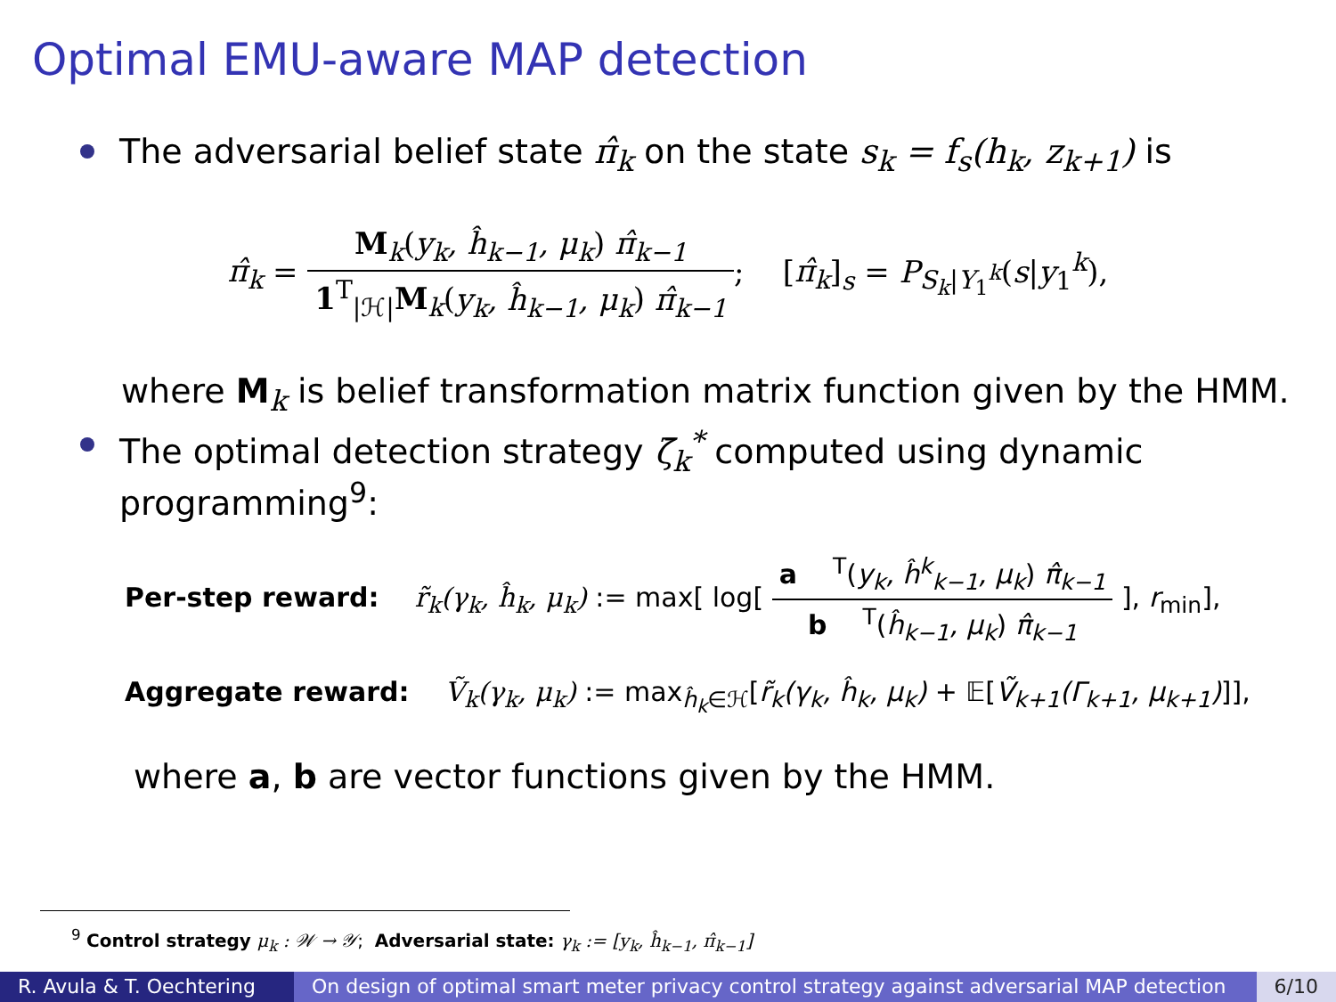Optimal EMU-aware MAP detection
The adversarial belief state π̂<sub>k</sub> on the state s<sub>k</sub> = f<sub>s</sub>(h<sub>k</sub>, z<sub>k+1</sub>) is
π̂<sub>k</sub> = M<sub>k</sub>(y<sub>k</sub>, ĥ<sub>k−1</sub>, μ<sub>k</sub>) π̂<sub>k−1</sub> 1<sup>T</sup><sub>|ℋ|</sub>M<sub>k</sub>(y<sub>k</sub>, ĥ<sub>k−1</sub>, μ<sub>k</sub>) π̂<sub>k−1</sub>; [π̂<sub>k</sub>]<sub>s</sub> = P<sub>S<sub>k</sub>|Y<sub>1</sub><sup>k</sup></sub>(s|y<sub>1</sub><sup>k</sup>),
where M<sub>k</sub> is belief transformation matrix function given by the HMM.
The optimal detection strategy ζ̄<sub>k</sub><sup>*</sup> computed using dynamic
programming<sup>9</sup>:
Per-step reward: r̃<sub>k</sub>(γ<sub>k</sub>, ĥ<sub>k</sub>, μ<sub>k</sub>) := max[ log[ a<sup>T</sup>(y<sub>k</sub>, ĥ<sup>k</sup><sub>k−1</sub>, μ<sub>k</sub>) π̂<sub>k−1</sub> b<sup>T</sup>(ĥ<sub>k−1</sub>, μ<sub>k</sub>) π̂<sub>k−1</sub> ], r<sub>min</sub>],
Aggregate reward: Ṽ<sub>k</sub>(γ<sub>k</sub>, μ<sub>k</sub>) := max<sub>ĥ<sub>k</sub>∈ℋ</sub>[r̃<sub>k</sub>(γ<sub>k</sub>, ĥ<sub>k</sub>, μ<sub>k</sub>) + 𝔼[Ṽ<sub>k+1</sub>(Γ<sub>k+1</sub>, μ<sub>k+1</sub>)]],
where a, b are vector functions given by the HMM.
<sup>9</sup> Control strategy μ<sub>k</sub> : 𝒲 → 𝒴; Adversarial state: γ<sub>k</sub> := [y<sub>k</sub>, ĥ<sub>k−1</sub>, π̂<sub>k−1</sub>]
R. Avula & T. Oechtering
On design of optimal smart meter privacy control strategy against adversarial MAP detection
6/10